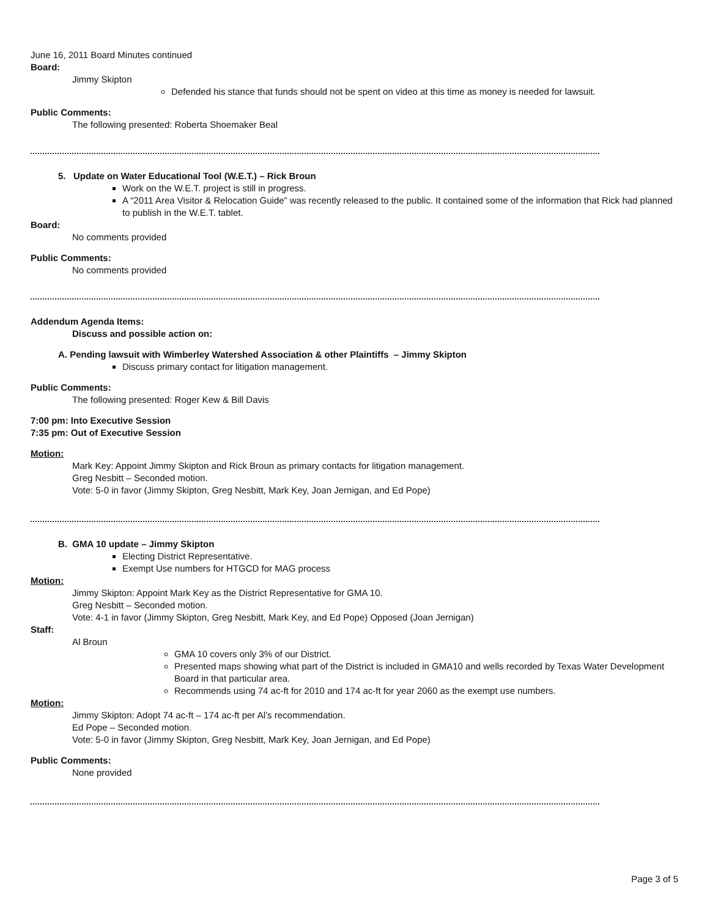June 16, 2011 Board Minutes continued
Board:
Jimmy Skipton
Defended his stance that funds should not be spent on video at this time as money is needed for lawsuit.
Public Comments:
The following presented: Roberta Shoemaker Beal
5. Update on Water Educational Tool (W.E.T.) – Rick Broun
Work on the W.E.T. project is still in progress.
A “2011 Area Visitor & Relocation Guide” was recently released to the public. It contained some of the information that Rick had planned to publish in the W.E.T. tablet.
Board:
No comments provided
Public Comments:
No comments provided
Addendum Agenda Items:
Discuss and possible action on:
A. Pending lawsuit with Wimberley Watershed Association & other Plaintiffs – Jimmy Skipton
Discuss primary contact for litigation management.
Public Comments:
The following presented: Roger Kew & Bill Davis
7:00 pm: Into Executive Session
7:35 pm: Out of Executive Session
Motion:
Mark Key: Appoint Jimmy Skipton and Rick Broun as primary contacts for litigation management.
Greg Nesbitt – Seconded motion.
Vote: 5-0 in favor (Jimmy Skipton, Greg Nesbitt, Mark Key, Joan Jernigan, and Ed Pope)
B. GMA 10 update – Jimmy Skipton
Electing District Representative.
Exempt Use numbers for HTGCD for MAG process
Motion:
Jimmy Skipton: Appoint Mark Key as the District Representative for GMA 10.
Greg Nesbitt – Seconded motion.
Vote: 4-1 in favor (Jimmy Skipton, Greg Nesbitt, Mark Key, and Ed Pope) Opposed (Joan Jernigan)
Staff:
Al Broun
GMA 10 covers only 3% of our District.
Presented maps showing what part of the District is included in GMA10 and wells recorded by Texas Water Development Board in that particular area.
Recommends using 74 ac-ft for 2010 and 174 ac-ft for year 2060 as the exempt use numbers.
Motion:
Jimmy Skipton: Adopt 74 ac-ft – 174 ac-ft per Al’s recommendation.
Ed Pope – Seconded motion.
Vote: 5-0 in favor (Jimmy Skipton, Greg Nesbitt, Mark Key, Joan Jernigan, and Ed Pope)
Public Comments:
None provided
Page 3 of 5